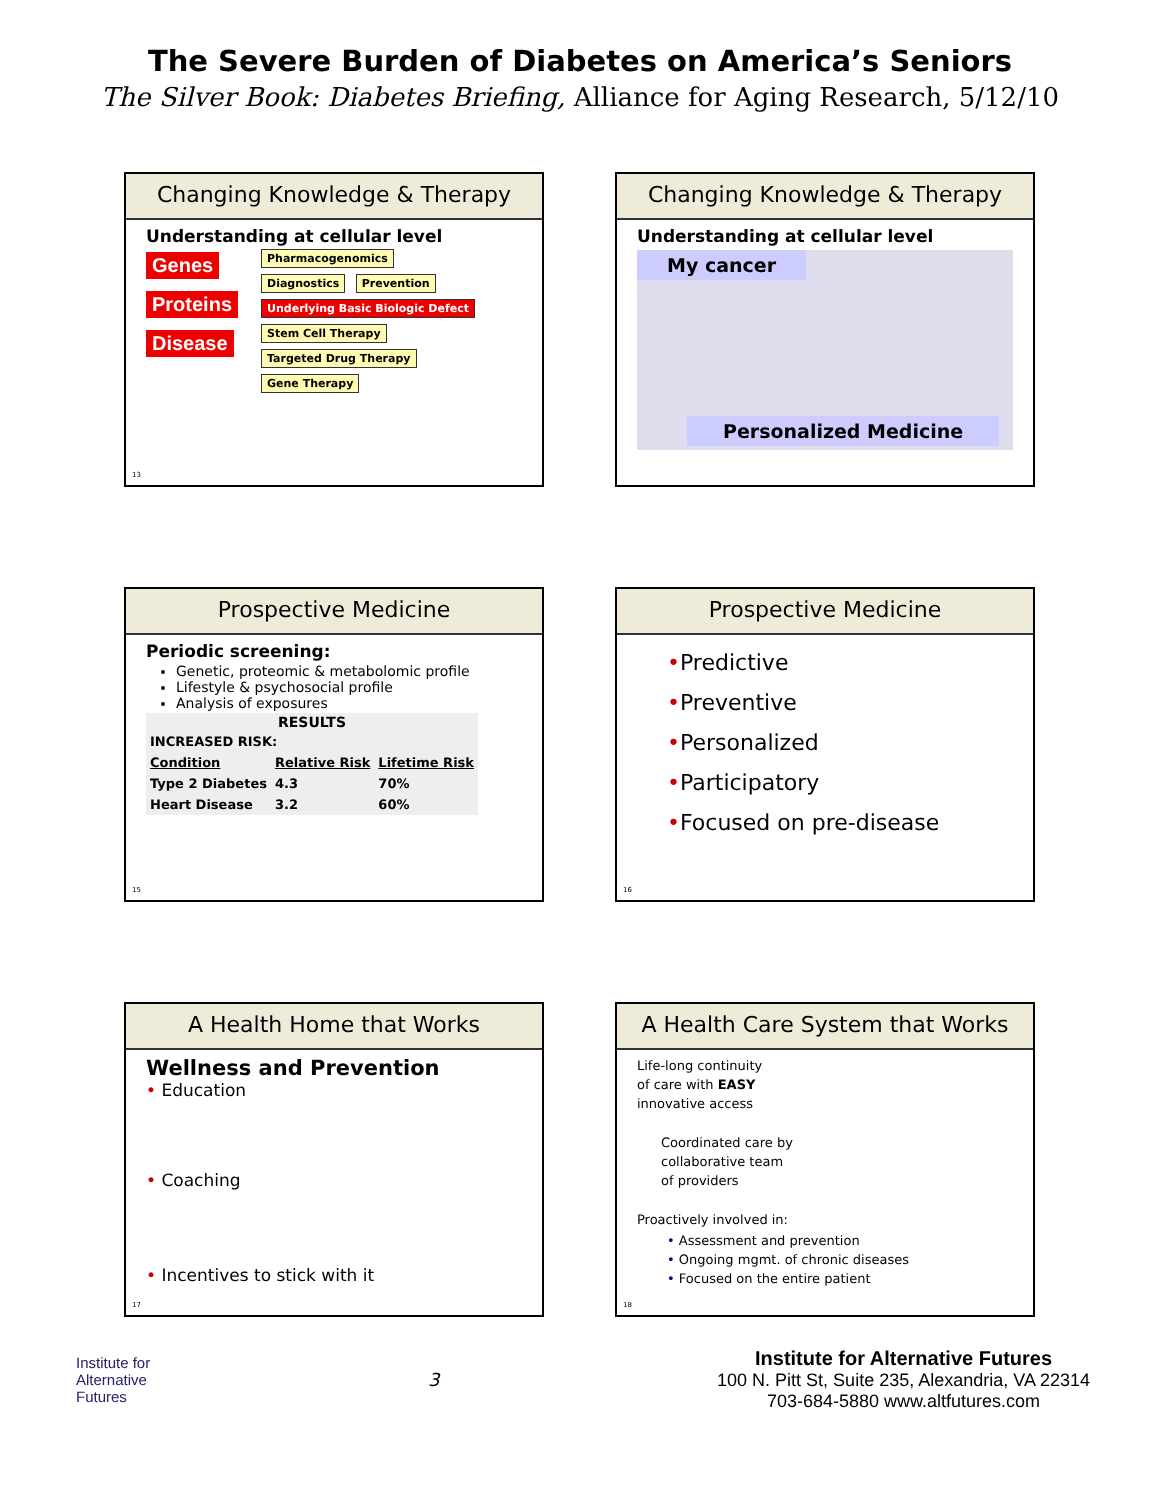The Severe Burden of Diabetes on America’s Seniors
The Silver Book: Diabetes Briefing, Alliance for Aging Research, 5/12/10
Changing Knowledge & Therapy
Understanding at cellular level
Genes
Proteins
Disease
Pharmacogenomics
Diagnostics Prevention
Underlying Basic Biologic Defect Stem Cell Therapy
Targeted Drug Therapy Gene Therapy
13
Changing Knowledge & Therapy
Understanding at cellular level
My cancer
Personalized Medicine
Prospective Medicine
Periodic screening:
Genetic, proteomic & metabolomic profile
Lifestyle & psychosocial profile
Analysis of exposures
| RESULTS | | |
| --- | --- | --- |
| INCREASED RISK: | | |
| Condition | Relative Risk | Lifetime Risk |
| Type 2 Diabetes | 4.3 | 70% |
| Heart Disease | 3.2 | 60% |
15
Prospective Medicine
•Predictive
•Preventive
•Personalized
•Participatory
•Focused on pre-disease
16
A Health Home that Works
Wellness and Prevention
• Education
• Coaching
• Incentives to stick with it
17
A Health Care System that Works
Life-long continuity
of care with EASY
innovative access
Coordinated care by
collaborative team
of providers
Proactively involved in:
• Assessment and prevention
• Ongoing mgmt. of chronic diseases
• Focused on the entire patient
18
Institute for
Alternative
Futures
3
Institute for Alternative Futures
100 N. Pitt St, Suite 235, Alexandria, VA 22314
703-684-5880 www.altfutures.com